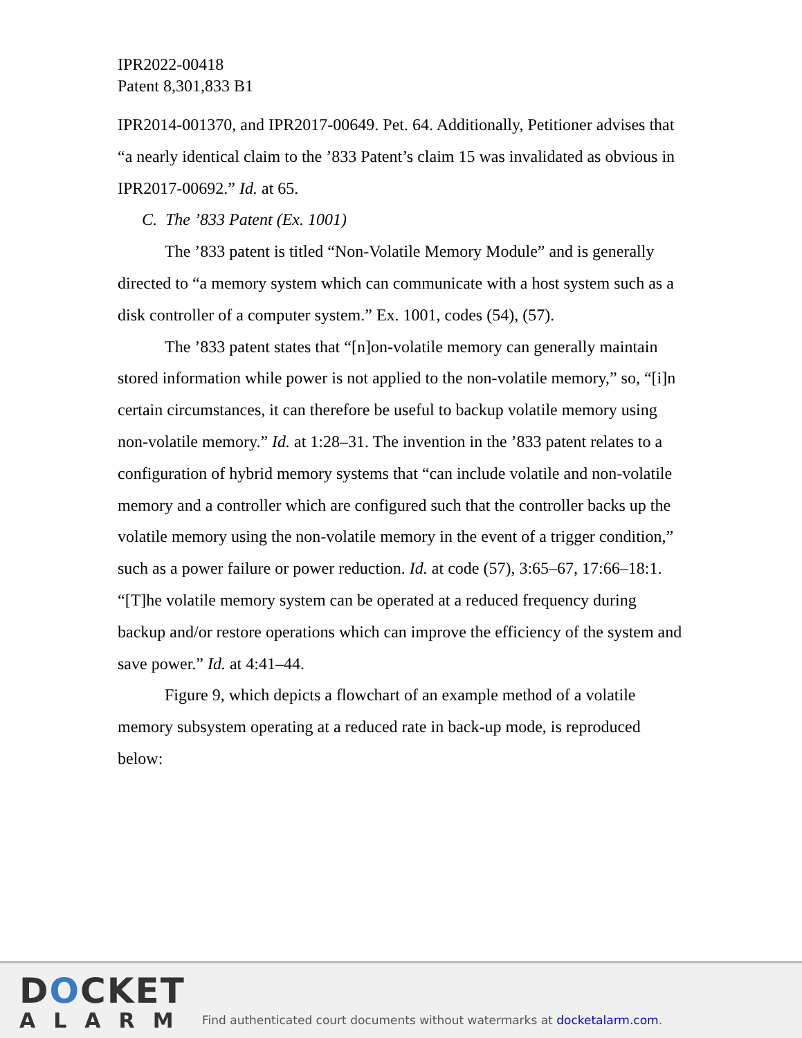IPR2022-00418
Patent 8,301,833 B1
IPR2014-001370, and IPR2017-00649. Pet. 64. Additionally, Petitioner advises that “a nearly identical claim to the ’833 Patent’s claim 15 was invalidated as obvious in IPR2017-00692.” Id. at 65.
C. The ’833 Patent (Ex. 1001)
The ’833 patent is titled “Non-Volatile Memory Module” and is generally directed to “a memory system which can communicate with a host system such as a disk controller of a computer system.” Ex. 1001, codes (54), (57).
The ’833 patent states that “[n]on-volatile memory can generally maintain stored information while power is not applied to the non-volatile memory,” so, “[i]n certain circumstances, it can therefore be useful to backup volatile memory using non-volatile memory.” Id. at 1:28–31. The invention in the ’833 patent relates to a configuration of hybrid memory systems that “can include volatile and non-volatile memory and a controller which are configured such that the controller backs up the volatile memory using the non-volatile memory in the event of a trigger condition,” such as a power failure or power reduction. Id. at code (57), 3:65–67, 17:66–18:1. “[T]he volatile memory system can be operated at a reduced frequency during backup and/or restore operations which can improve the efficiency of the system and save power.” Id. at 4:41–44.
Figure 9, which depicts a flowchart of an example method of a volatile memory subsystem operating at a reduced rate in back-up mode, is reproduced below:
DOCKET
ALARM
Find authenticated court documents without watermarks at docketalarm.com.